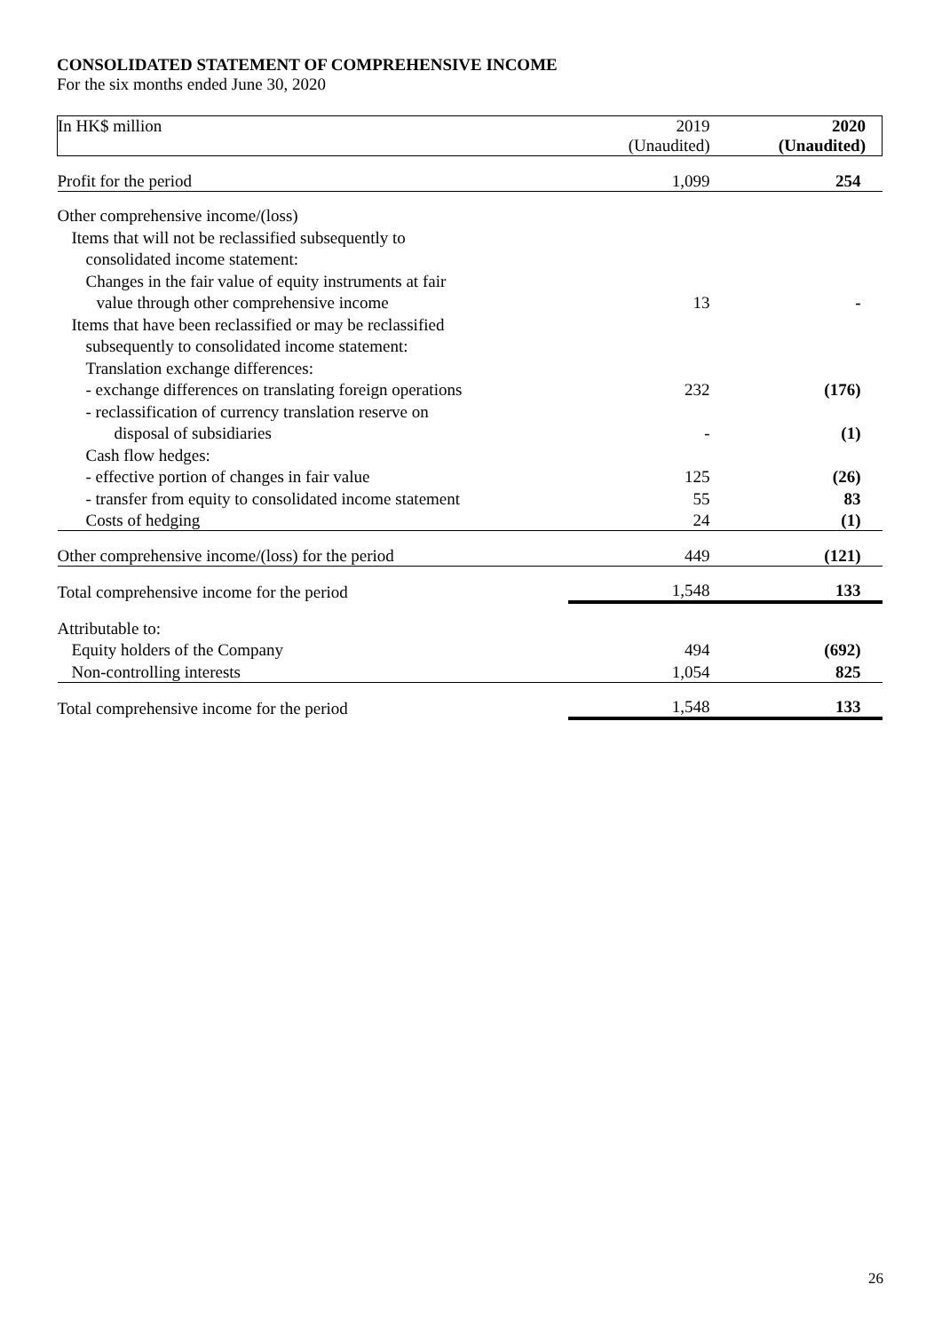CONSOLIDATED STATEMENT OF COMPREHENSIVE INCOME
For the six months ended June 30, 2020
| In HK$ million | 2019 (Unaudited) | 2020 (Unaudited) |
| Profit for the period | 1,099 | 254 |
| Other comprehensive income/(loss) | | |
| Items that will not be reclassified subsequently to | | |
| consolidated income statement: | | |
| Changes in the fair value of equity instruments at fair | | |
| value through other comprehensive income | 13 | - |
| Items that have been reclassified or may be reclassified | | |
| subsequently to consolidated income statement: | | |
| Translation exchange differences: | | |
| - exchange differences on translating foreign operations | 232 | (176) |
| - reclassification of currency translation reserve on | | |
| disposal of subsidiaries | - | (1) |
| Cash flow hedges: | | |
| - effective portion of changes in fair value | 125 | (26) |
| - transfer from equity to consolidated income statement | 55 | 83 |
| Costs of hedging | 24 | (1) |
| Other comprehensive income/(loss) for the period | 449 | (121) |
| Total comprehensive income for the period | 1,548 | 133 |
| Attributable to: | | |
| Equity holders of the Company | 494 | (692) |
| Non-controlling interests | 1,054 | 825 |
| Total comprehensive income for the period | 1,548 | 133 |
26